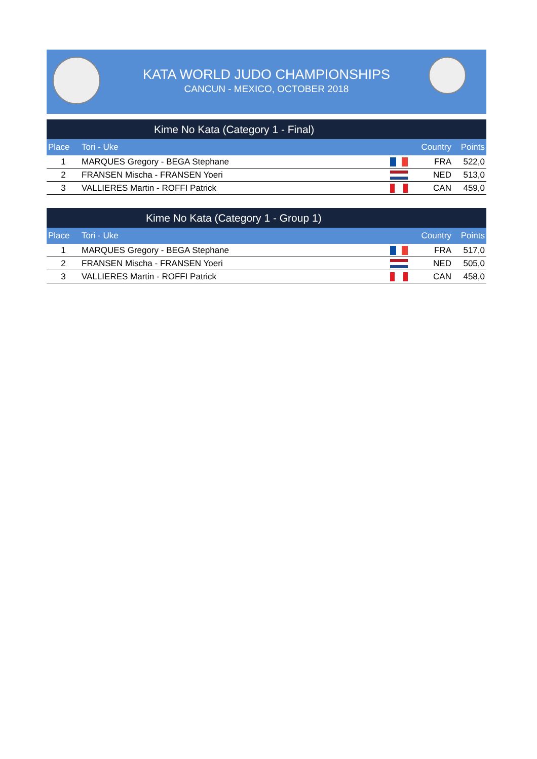KATA WORLD JUDO CHAMPIONSHIPS
CANCUN - MEXICO, OCTOBER 2018
Kime No Kata (Category 1 - Final)
| Place | Tori - Uke | | Country | Points |
| --- | --- | --- | --- | --- |
| 1 | MARQUES Gregory - BEGA Stephane | | FRA | 522,0 |
| 2 | FRANSEN Mischa - FRANSEN Yoeri | | NED | 513,0 |
| 3 | VALLIERES Martin - ROFFI Patrick | | CAN | 459,0 |
Kime No Kata (Category 1 - Group 1)
| Place | Tori - Uke | | Country | Points |
| --- | --- | --- | --- | --- |
| 1 | MARQUES Gregory - BEGA Stephane | | FRA | 517,0 |
| 2 | FRANSEN Mischa - FRANSEN Yoeri | | NED | 505,0 |
| 3 | VALLIERES Martin - ROFFI Patrick | | CAN | 458,0 |